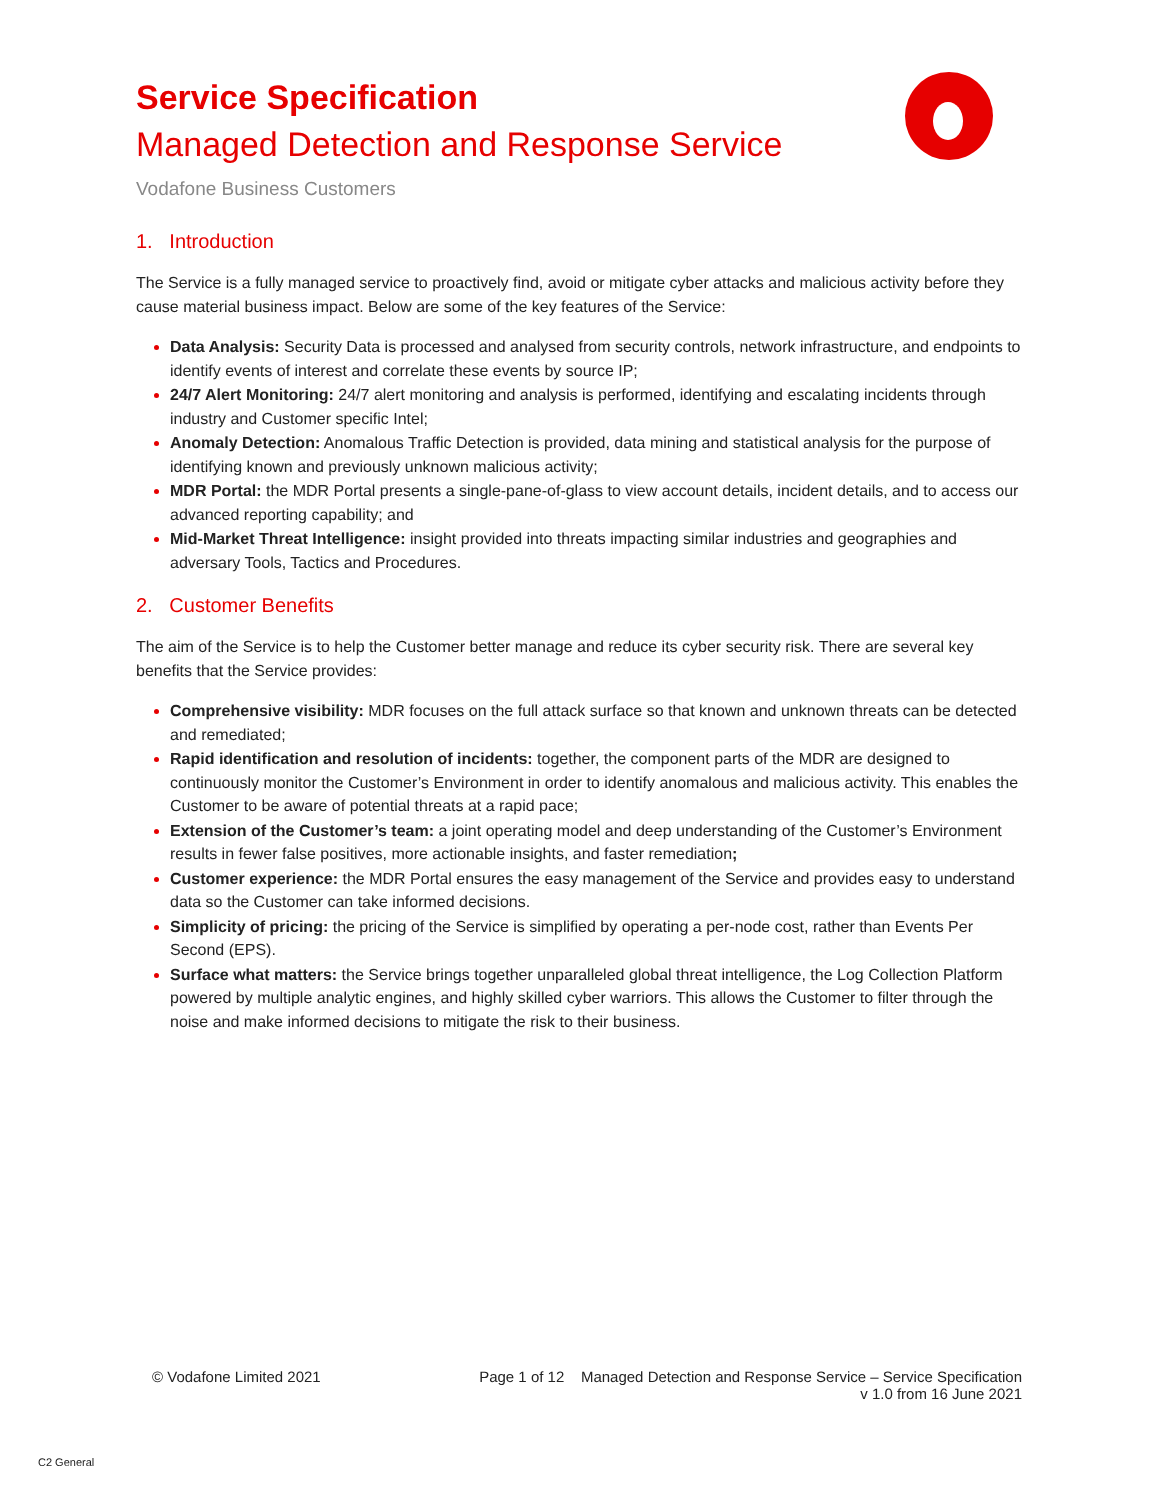Service Specification
Managed Detection and Response Service
Vodafone Business Customers
1. Introduction
The Service is a fully managed service to proactively find, avoid or mitigate cyber attacks and malicious activity before they cause material business impact. Below are some of the key features of the Service:
Data Analysis: Security Data is processed and analysed from security controls, network infrastructure, and endpoints to identify events of interest and correlate these events by source IP;
24/7 Alert Monitoring: 24/7 alert monitoring and analysis is performed, identifying and escalating incidents through industry and Customer specific Intel;
Anomaly Detection: Anomalous Traffic Detection is provided, data mining and statistical analysis for the purpose of identifying known and previously unknown malicious activity;
MDR Portal: the MDR Portal presents a single-pane-of-glass to view account details, incident details, and to access our advanced reporting capability; and
Mid-Market Threat Intelligence: insight provided into threats impacting similar industries and geographies and adversary Tools, Tactics and Procedures.
2. Customer Benefits
The aim of the Service is to help the Customer better manage and reduce its cyber security risk. There are several key benefits that the Service provides:
Comprehensive visibility: MDR focuses on the full attack surface so that known and unknown threats can be detected and remediated;
Rapid identification and resolution of incidents: together, the component parts of the MDR are designed to continuously monitor the Customer’s Environment in order to identify anomalous and malicious activity. This enables the Customer to be aware of potential threats at a rapid pace;
Extension of the Customer’s team: a joint operating model and deep understanding of the Customer’s Environment results in fewer false positives, more actionable insights, and faster remediation;
Customer experience: the MDR Portal ensures the easy management of the Service and provides easy to understand data so the Customer can take informed decisions.
Simplicity of pricing: the pricing of the Service is simplified by operating a per-node cost, rather than Events Per Second (EPS).
Surface what matters: the Service brings together unparalleled global threat intelligence, the Log Collection Platform powered by multiple analytic engines, and highly skilled cyber warriors. This allows the Customer to filter through the noise and make informed decisions to mitigate the risk to their business.
© Vodafone Limited 2021 Page 1 of 12 Managed Detection and Response Service – Service Specification
v 1.0 from 16 June 2021
C2 General